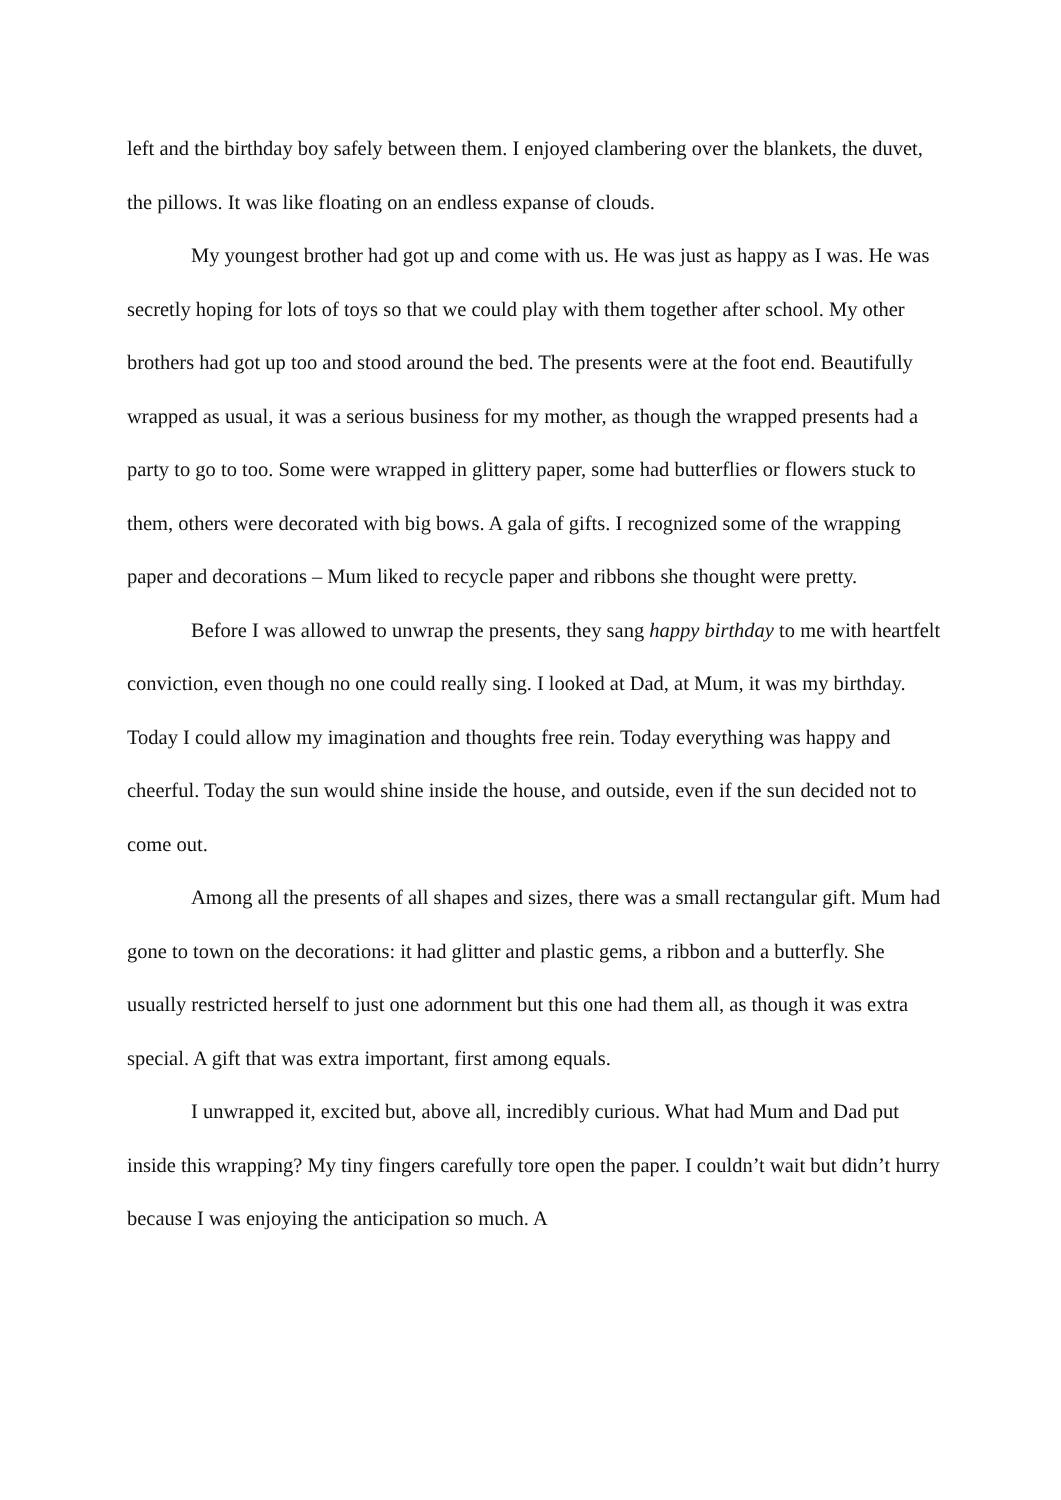left and the birthday boy safely between them. I enjoyed clambering over the blankets, the duvet, the pillows. It was like floating on an endless expanse of clouds.
My youngest brother had got up and come with us. He was just as happy as I was. He was secretly hoping for lots of toys so that we could play with them together after school. My other brothers had got up too and stood around the bed. The presents were at the foot end. Beautifully wrapped as usual, it was a serious business for my mother, as though the wrapped presents had a party to go to too. Some were wrapped in glittery paper, some had butterflies or flowers stuck to them, others were decorated with big bows. A gala of gifts. I recognized some of the wrapping paper and decorations – Mum liked to recycle paper and ribbons she thought were pretty.
Before I was allowed to unwrap the presents, they sang happy birthday to me with heartfelt conviction, even though no one could really sing. I looked at Dad, at Mum, it was my birthday. Today I could allow my imagination and thoughts free rein. Today everything was happy and cheerful. Today the sun would shine inside the house, and outside, even if the sun decided not to come out.
Among all the presents of all shapes and sizes, there was a small rectangular gift. Mum had gone to town on the decorations: it had glitter and plastic gems, a ribbon and a butterfly. She usually restricted herself to just one adornment but this one had them all, as though it was extra special. A gift that was extra important, first among equals.
I unwrapped it, excited but, above all, incredibly curious. What had Mum and Dad put inside this wrapping? My tiny fingers carefully tore open the paper. I couldn’t wait but didn’t hurry because I was enjoying the anticipation so much. A